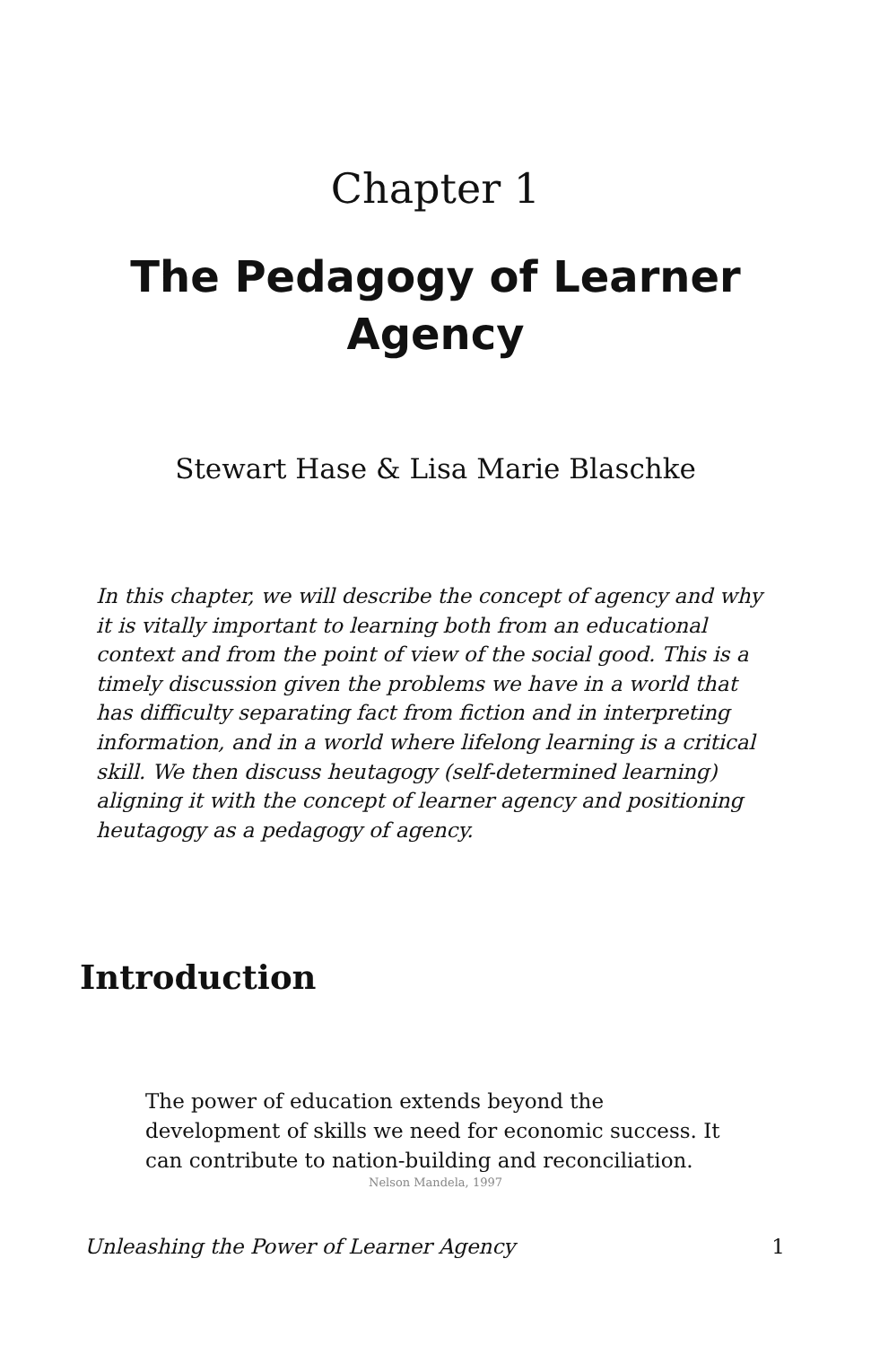Chapter 1
The Pedagogy of Learner Agency
Stewart Hase & Lisa Marie Blaschke
In this chapter, we will describe the concept of agency and why it is vitally important to learning both from an educational context and from the point of view of the social good. This is a timely discussion given the problems we have in a world that has difficulty separating fact from fiction and in interpreting information, and in a world where lifelong learning is a critical skill. We then discuss heutagogy (self-determined learning) aligning it with the concept of learner agency and positioning heutagogy as a pedagogy of agency.
Introduction
The power of education extends beyond the development of skills we need for economic success. It can contribute to nation-building and reconciliation.
Nelson Mandela, 1997
Unleashing the Power of Learner Agency 1